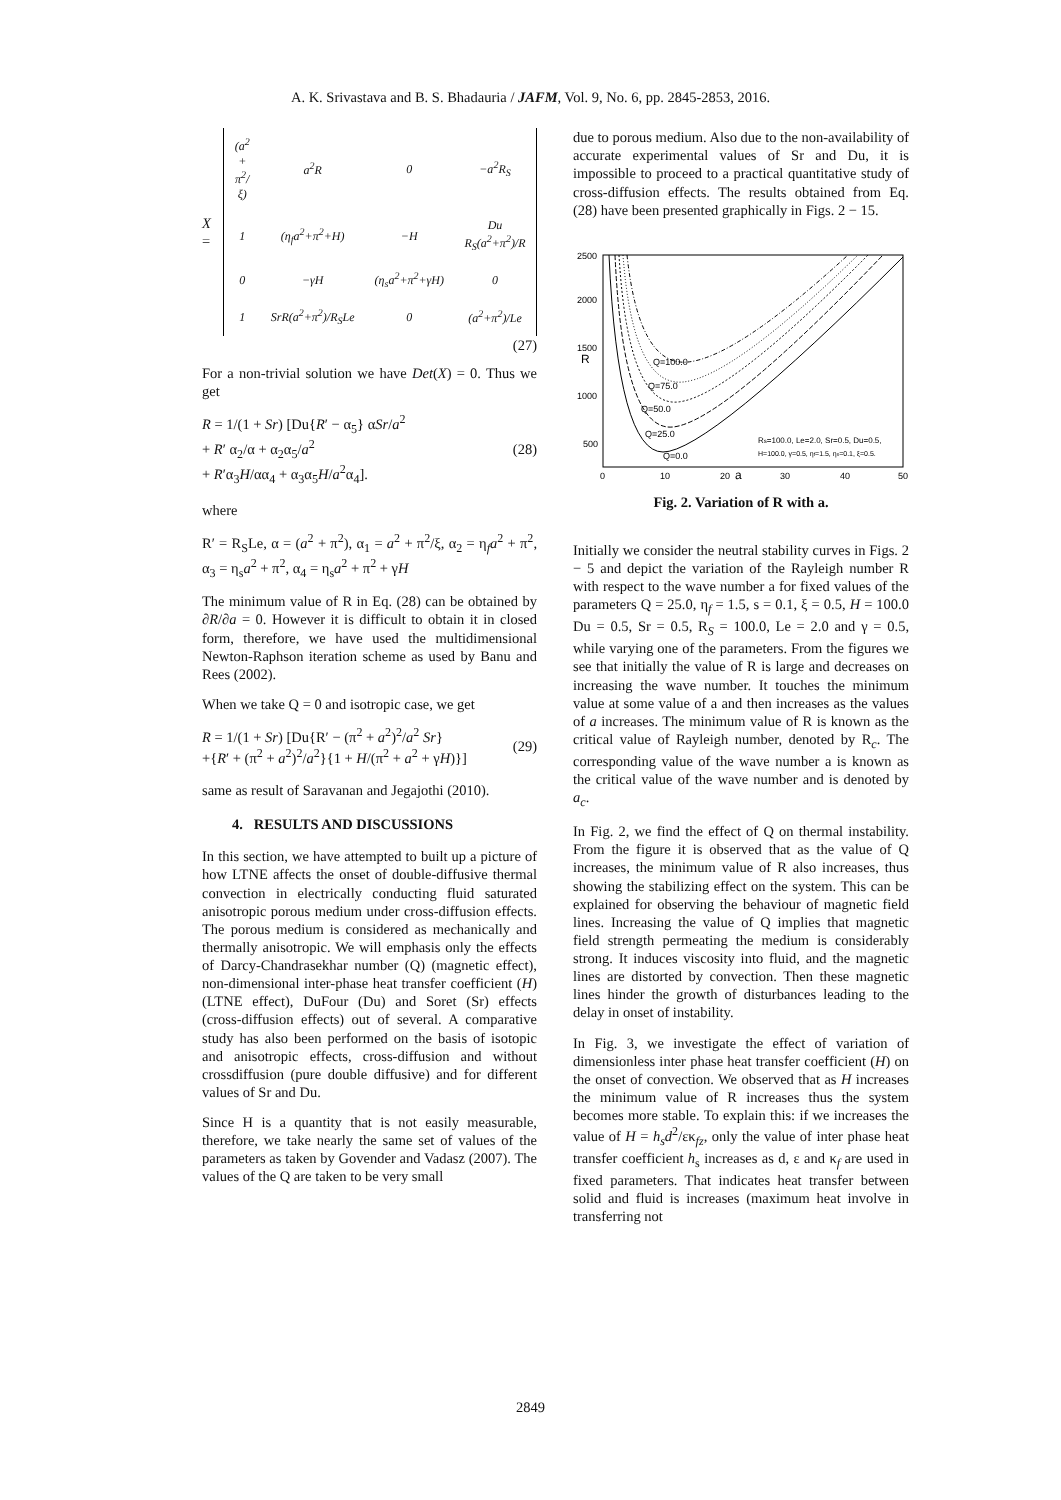A. K. Srivastava and B. S. Bhadauria / JAFM, Vol. 9, No. 6, pp. 2845-2853, 2016.
X =
| (a<sup>2</sup> + π<sup>2</sup>/ξ) | a<sup>2</sup>R | 0 | −a<sup>2</sup>R<sub>S</sub> |
| 1 | (η<sub>f</sub>a<sup>2</sup>+π<sup>2</sup>+H) | −H | Du R<sub>S</sub>(a<sup>2</sup>+π<sup>2</sup>)/R |
| 0 | −γH | (η<sub>s</sub>a<sup>2</sup>+π<sup>2</sup>+γH) | 0 |
| 1 | SrR(a<sup>2</sup>+π<sup>2</sup>)/R<sub>S</sub>Le | 0 | (a<sup>2</sup>+π<sup>2</sup>)/Le |
(27)
For a non-trivial solution we have Det(X) = 0. Thus we get
R = 1/(1 + Sr) [Du{R′ − α<sub>5</sub>} αSr/a<sup>2</sup>
+ R′ α<sub>2</sub>/α + α<sub>2</sub>α<sub>5</sub>/a<sup>2</sup>
+ R′α<sub>3</sub>H/αα<sub>4</sub> + α<sub>3</sub>α<sub>5</sub>H/a<sup>2</sup>α<sub>4</sub>]. (28)
where
R′ = R<sub>S</sub>Le, α = (a<sup>2</sup> + π<sup>2</sup>), α<sub>1</sub> = a<sup>2</sup> + π<sup>2</sup>/ξ, α<sub>2</sub> = η<sub>f</sub>a<sup>2</sup> + π<sup>2</sup>, α<sub>3</sub> = η<sub>s</sub>a<sup>2</sup> + π<sup>2</sup>, α<sub>4</sub> = η<sub>s</sub>a<sup>2</sup> + π<sup>2</sup> + γH
The minimum value of R in Eq. (28) can be obtained by ∂R/∂a = 0. However it is difficult to obtain it in closed form, therefore, we have used the multidimensional Newton-Raphson iteration scheme as used by Banu and Rees (2002).
When we take Q = 0 and isotropic case, we get
R = 1/(1 + Sr) [Du{R′ − (π<sup>2</sup> + a<sup>2</sup>)<sup>2</sup>/a<sup>2</sup> Sr}
+{R′ + (π<sup>2</sup> + a<sup>2</sup>)<sup>2</sup>/a<sup>2</sup>}{1 + H/(π<sup>2</sup> + a<sup>2</sup> + γH)}] (29)
same as result of Saravanan and Jegajothi (2010).
4. RESULTS AND DISCUSSIONS
In this section, we have attempted to built up a picture of how LTNE affects the onset of double-diffusive thermal convection in electrically conducting fluid saturated anisotropic porous medium under cross-diffusion effects. The porous medium is considered as mechanically and thermally anisotropic. We will emphasis only the effects of Darcy-Chandrasekhar number (Q) (magnetic effect), non-dimensional inter-phase heat transfer coefficient (H) (LTNE effect), DuFour (Du) and Soret (Sr) effects (cross-diffusion effects) out of several. A comparative study has also been performed on the basis of isotopic and anisotropic effects, cross-diffusion and without crossdiffusion (pure double diffusive) and for different values of Sr and Du.
Since H is a quantity that is not easily measurable, therefore, we take nearly the same set of values of the parameters as taken by Govender and Vadasz (2007). The values of the Q are taken to be very small
due to porous medium. Also due to the non-availability of accurate experimental values of Sr and Du, it is impossible to proceed to a practical quantitative study of cross-diffusion effects. The results obtained from Eq. (28) have been presented graphically in Figs. 2 − 15.
2500
2000
1500
R
1000
500
0
10
20
a
30
40
50
Q=100.0
Q=75.0
Q=50.0
Q=25.0
Q=0.0
Rs=100.0, Le=2.0, Sr=0.5, Du=0.5,
H=100.0, γ=0.5, ηf=1.5, ηs=0.1, ξ=0.5.
Fig. 2. Variation of R with a.
Initially we consider the neutral stability curves in Figs. 2 − 5 and depict the variation of the Rayleigh number R with respect to the wave number a for fixed values of the parameters Q = 25.0, η<sub>f</sub> = 1.5, s = 0.1, ξ = 0.5, H = 100.0 Du = 0.5, Sr = 0.5, R<sub>S</sub> = 100.0, Le = 2.0 and γ = 0.5, while varying one of the parameters. From the figures we see that initially the value of R is large and decreases on increasing the wave number. It touches the minimum value at some value of a and then increases as the values of a increases. The minimum value of R is known as the critical value of Rayleigh number, denoted by R<sub>c</sub>. The corresponding value of the wave number a is known as the critical value of the wave number and is denoted by a<sub>c</sub>.
In Fig. 2, we find the effect of Q on thermal instability. From the figure it is observed that as the value of Q increases, the minimum value of R also increases, thus showing the stabilizing effect on the system. This can be explained for observing the behaviour of magnetic field lines. Increasing the value of Q implies that magnetic field strength permeating the medium is considerably strong. It induces viscosity into fluid, and the magnetic lines are distorted by convection. Then these magnetic lines hinder the growth of disturbances leading to the delay in onset of instability.
In Fig. 3, we investigate the effect of variation of dimensionless inter phase heat transfer coefficient (H) on the onset of convection. We observed that as H increases the minimum value of R increases thus the system becomes more stable. To explain this: if we increases the value of H = h<sub>s</sub>d<sup>2</sup>/εκ<sub>fz</sub>, only the value of inter phase heat transfer coefficient h<sub>s</sub> increases as d, ε and κ<sub>f</sub> are used in fixed parameters. That indicates heat transfer between solid and fluid is increases (maximum heat involve in transferring not
2849